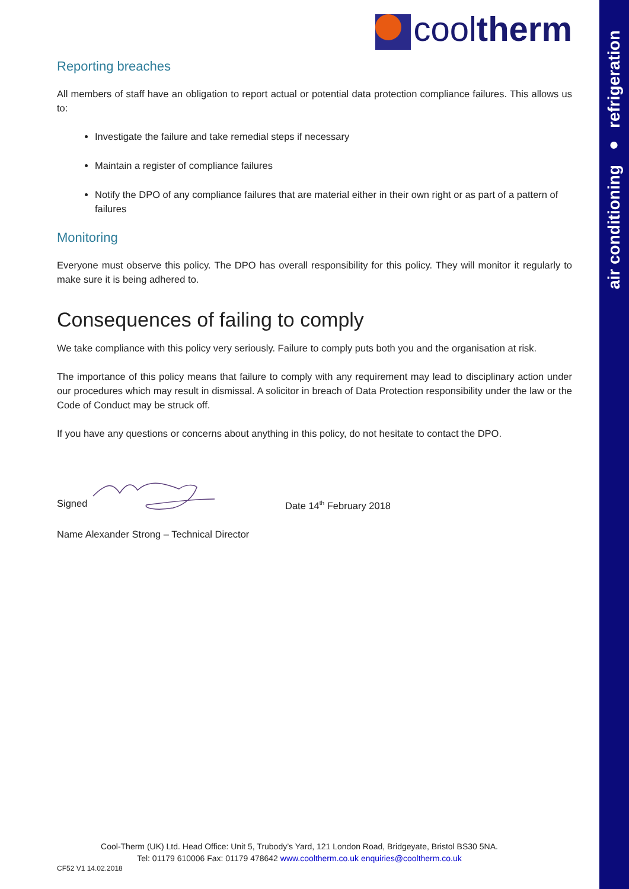air conditioning ● refrigeration
cooltherm
Reporting breaches
All members of staff have an obligation to report actual or potential data protection compliance failures. This allows us to:
Investigate the failure and take remedial steps if necessary
Maintain a register of compliance failures
Notify the DPO of any compliance failures that are material either in their own right or as part of a pattern of failures
Monitoring
Everyone must observe this policy. The DPO has overall responsibility for this policy. They will monitor it regularly to make sure it is being adhered to.
Consequences of failing to comply
We take compliance with this policy very seriously. Failure to comply puts both you and the organisation at risk.
The importance of this policy means that failure to comply with any requirement may lead to disciplinary action under our procedures which may result in dismissal. A solicitor in breach of Data Protection responsibility under the law or the Code of Conduct may be struck off.
If you have any questions or concerns about anything in this policy, do not hesitate to contact the DPO.
Signed Date 14<sup>th</sup> February 2018
Name Alexander Strong – Technical Director
Cool-Therm (UK) Ltd. Head Office: Unit 5, Trubody’s Yard, 121 London Road, Bridgeyate, Bristol BS30 5NA.
Tel: 01179 610006 Fax: 01179 478642 www.cooltherm.co.uk enquiries@cooltherm.co.uk
CF52 V1 14.02.2018